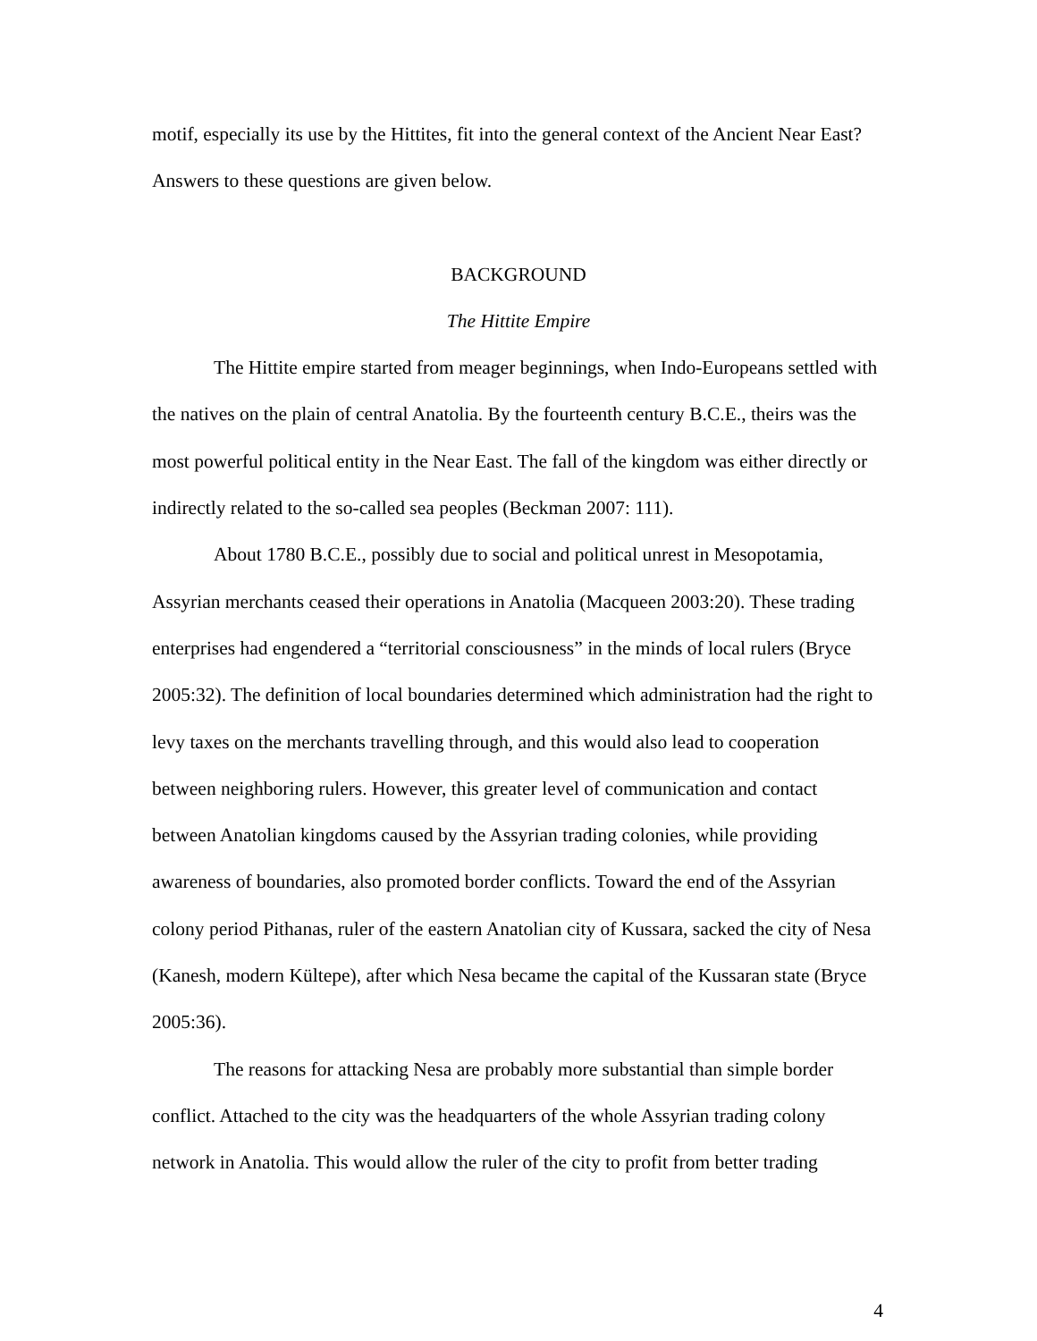motif, especially its use by the Hittites, fit into the general context of the Ancient Near East? Answers to these questions are given below.
BACKGROUND
The Hittite Empire
The Hittite empire started from meager beginnings, when Indo-Europeans settled with the natives on the plain of central Anatolia. By the fourteenth century B.C.E., theirs was the most powerful political entity in the Near East. The fall of the kingdom was either directly or indirectly related to the so-called sea peoples (Beckman 2007: 111).
About 1780 B.C.E., possibly due to social and political unrest in Mesopotamia, Assyrian merchants ceased their operations in Anatolia (Macqueen 2003:20). These trading enterprises had engendered a “territorial consciousness” in the minds of local rulers (Bryce 2005:32). The definition of local boundaries determined which administration had the right to levy taxes on the merchants travelling through, and this would also lead to cooperation between neighboring rulers. However, this greater level of communication and contact between Anatolian kingdoms caused by the Assyrian trading colonies, while providing awareness of boundaries, also promoted border conflicts. Toward the end of the Assyrian colony period Pithanas, ruler of the eastern Anatolian city of Kussara, sacked the city of Nesa (Kanesh, modern Kültepe), after which Nesa became the capital of the Kussaran state (Bryce 2005:36).
The reasons for attacking Nesa are probably more substantial than simple border conflict. Attached to the city was the headquarters of the whole Assyrian trading colony network in Anatolia. This would allow the ruler of the city to profit from better trading
4